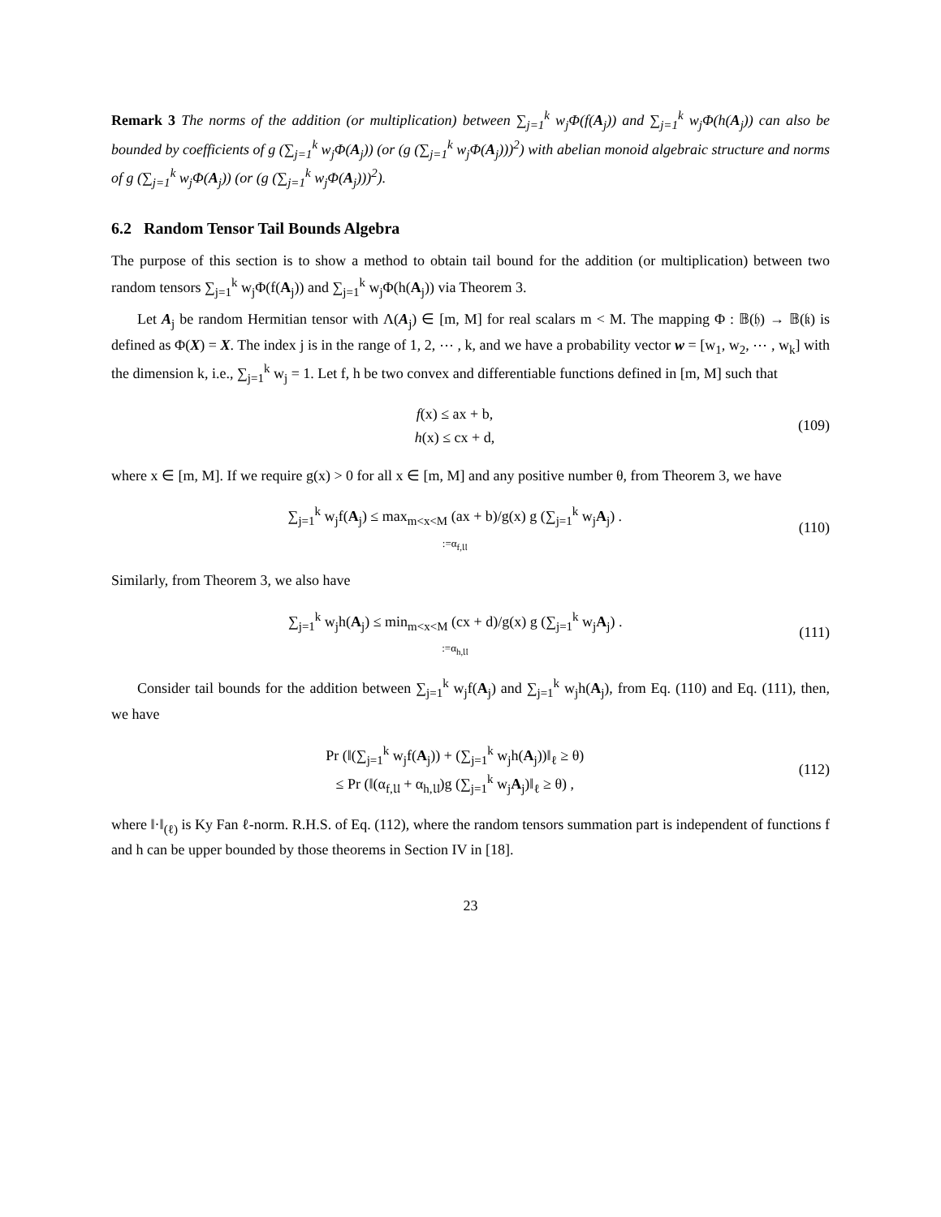Remark 3 The norms of the addition (or multiplication) between ∑<sub>j=1</sub><sup>k</sup> w<sub>j</sub>Φ(f(A<sub>j</sub>)) and ∑<sub>j=1</sub><sup>k</sup> w<sub>j</sub>Φ(h(A<sub>j</sub>)) can also be bounded by coefficients of g (∑<sub>j=1</sub><sup>k</sup> w<sub>j</sub>Φ(A<sub>j</sub>)) (or (g (∑<sub>j=1</sub><sup>k</sup> w<sub>j</sub>Φ(A<sub>j</sub>)))<sup>2</sup>) with abelian monoid algebraic structure and norms of g (∑<sub>j=1</sub><sup>k</sup> w<sub>j</sub>Φ(A<sub>j</sub>)) (or (g (∑<sub>j=1</sub><sup>k</sup> w<sub>j</sub>Φ(A<sub>j</sub>)))<sup>2</sup>).
6.2 Random Tensor Tail Bounds Algebra
The purpose of this section is to show a method to obtain tail bound for the addition (or multiplication) between two random tensors ∑<sub>j=1</sub><sup>k</sup> w<sub>j</sub>Φ(f(A<sub>j</sub>)) and ∑<sub>j=1</sub><sup>k</sup> w<sub>j</sub>Φ(h(A<sub>j</sub>)) via Theorem 3.
Let A<sub>j</sub> be random Hermitian tensor with Λ(A<sub>j</sub>) ∈ [m, M] for real scalars m < M. The mapping Φ : 𝔹(𝔥) → 𝔹(𝔨) is defined as Φ(X) = X. The index j is in the range of 1, 2, ⋯ , k, and we have a probability vector w = [w<sub>1</sub>, w<sub>2</sub>, ⋯ , w<sub>k</sub>] with the dimension k, i.e., ∑<sub>j=1</sub><sup>k</sup> w<sub>j</sub> = 1. Let f, h be two convex and differentiable functions defined in [m, M] such that
f(x) ≤ ax + b,
h(x) ≤ cx + d,
(109)
where x ∈ [m, M]. If we require g(x) > 0 for all x ∈ [m, M] and any positive number θ, from Theorem 3, we have
∑<sub>j=1</sub><sup>k</sup> w<sub>j</sub>f(A<sub>j</sub>) ≤ max<sub>m<x<M</sub> (ax + b)/g(x) g (∑<sub>j=1</sub><sup>k</sup> w<sub>j</sub>A<sub>j</sub>) .
:=α<sub>f,𝔘</sub>
(110)
Similarly, from Theorem 3, we also have
∑<sub>j=1</sub><sup>k</sup> w<sub>j</sub>h(A<sub>j</sub>) ≤ min<sub>m<x<M</sub> (cx + d)/g(x) g (∑<sub>j=1</sub><sup>k</sup> w<sub>j</sub>A<sub>j</sub>) .
:=α<sub>h,𝔘</sub>
(111)
Consider tail bounds for the addition between ∑<sub>j=1</sub><sup>k</sup> w<sub>j</sub>f(A<sub>j</sub>) and ∑<sub>j=1</sub><sup>k</sup> w<sub>j</sub>h(A<sub>j</sub>), from Eq. (110) and Eq. (111), then, we have
Pr (‖(∑<sub>j=1</sub><sup>k</sup> w<sub>j</sub>f(A<sub>j</sub>)) + (∑<sub>j=1</sub><sup>k</sup> w<sub>j</sub>h(A<sub>j</sub>))‖<sub>ℓ</sub> ≥ θ)
≤ Pr (‖(α<sub>f,𝔘</sub> + α<sub>h,𝔘</sub>)g (∑<sub>j=1</sub><sup>k</sup> w<sub>j</sub>A<sub>j</sub>)‖<sub>ℓ</sub> ≥ θ) ,
(112)
where ‖·‖<sub>(ℓ)</sub> is Ky Fan ℓ-norm. R.H.S. of Eq. (112), where the random tensors summation part is independent of functions f and h can be upper bounded by those theorems in Section IV in [18].
23